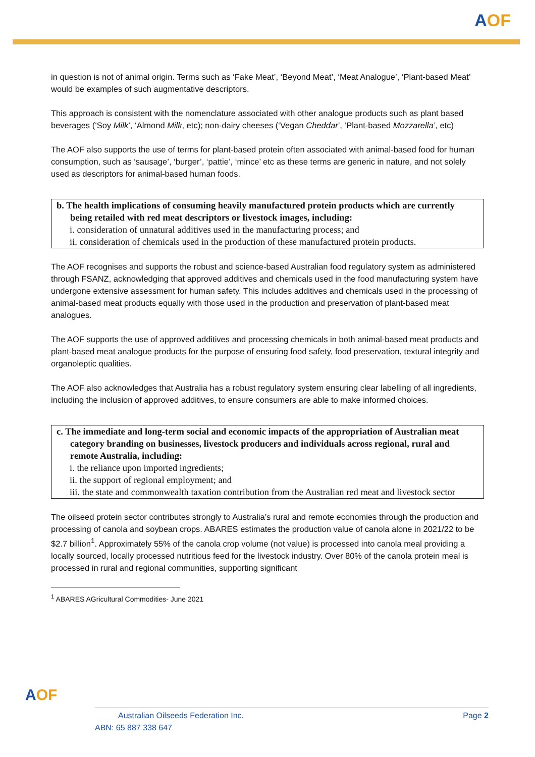AOF
in question is not of animal origin. Terms such as ‘Fake Meat’, ‘Beyond Meat’, ‘Meat Analogue’, ‘Plant-based Meat’ would be examples of such augmentative descriptors.
This approach is consistent with the nomenclature associated with other analogue products such as plant based beverages (‘Soy Milk’, ‘Almond Milk, etc); non-dairy cheeses (‘Vegan Cheddar’, ‘Plant-based Mozzarella’, etc)
The AOF also supports the use of terms for plant-based protein often associated with animal-based food for human consumption, such as ‘sausage’, ‘burger’, ‘pattie’, ‘mince’ etc as these terms are generic in nature, and not solely used as descriptors for animal-based human foods.
b. The health implications of consuming heavily manufactured protein products which are currently being retailed with red meat descriptors or livestock images, including:
i. consideration of unnatural additives used in the manufacturing process; and
ii. consideration of chemicals used in the production of these manufactured protein products.
The AOF recognises and supports the robust and science-based Australian food regulatory system as administered through FSANZ, acknowledging that approved additives and chemicals used in the food manufacturing system have undergone extensive assessment for human safety. This includes additives and chemicals used in the processing of animal-based meat products equally with those used in the production and preservation of plant-based meat analogues.
The AOF supports the use of approved additives and processing chemicals in both animal-based meat products and plant-based meat analogue products for the purpose of ensuring food safety, food preservation, textural integrity and organoleptic qualities.
The AOF also acknowledges that Australia has a robust regulatory system ensuring clear labelling of all ingredients, including the inclusion of approved additives, to ensure consumers are able to make informed choices.
c. The immediate and long-term social and economic impacts of the appropriation of Australian meat category branding on businesses, livestock producers and individuals across regional, rural and remote Australia, including:
i. the reliance upon imported ingredients;
ii. the support of regional employment; and
iii. the state and commonwealth taxation contribution from the Australian red meat and livestock sector
The oilseed protein sector contributes strongly to Australia’s rural and remote economies through the production and processing of canola and soybean crops. ABARES estimates the production value of canola alone in 2021/22 to be $2.7 billion<sup>1</sup>. Approximately 55% of the canola crop volume (not value) is processed into canola meal providing a locally sourced, locally processed nutritious feed for the livestock industry. Over 80% of the canola protein meal is processed in rural and regional communities, supporting significant
<sup>1</sup> ABARES AGricultural Commodities- June 2021
AOF
Australian Oilseeds Federation Inc. Page 2
ABN: 65 887 338 647